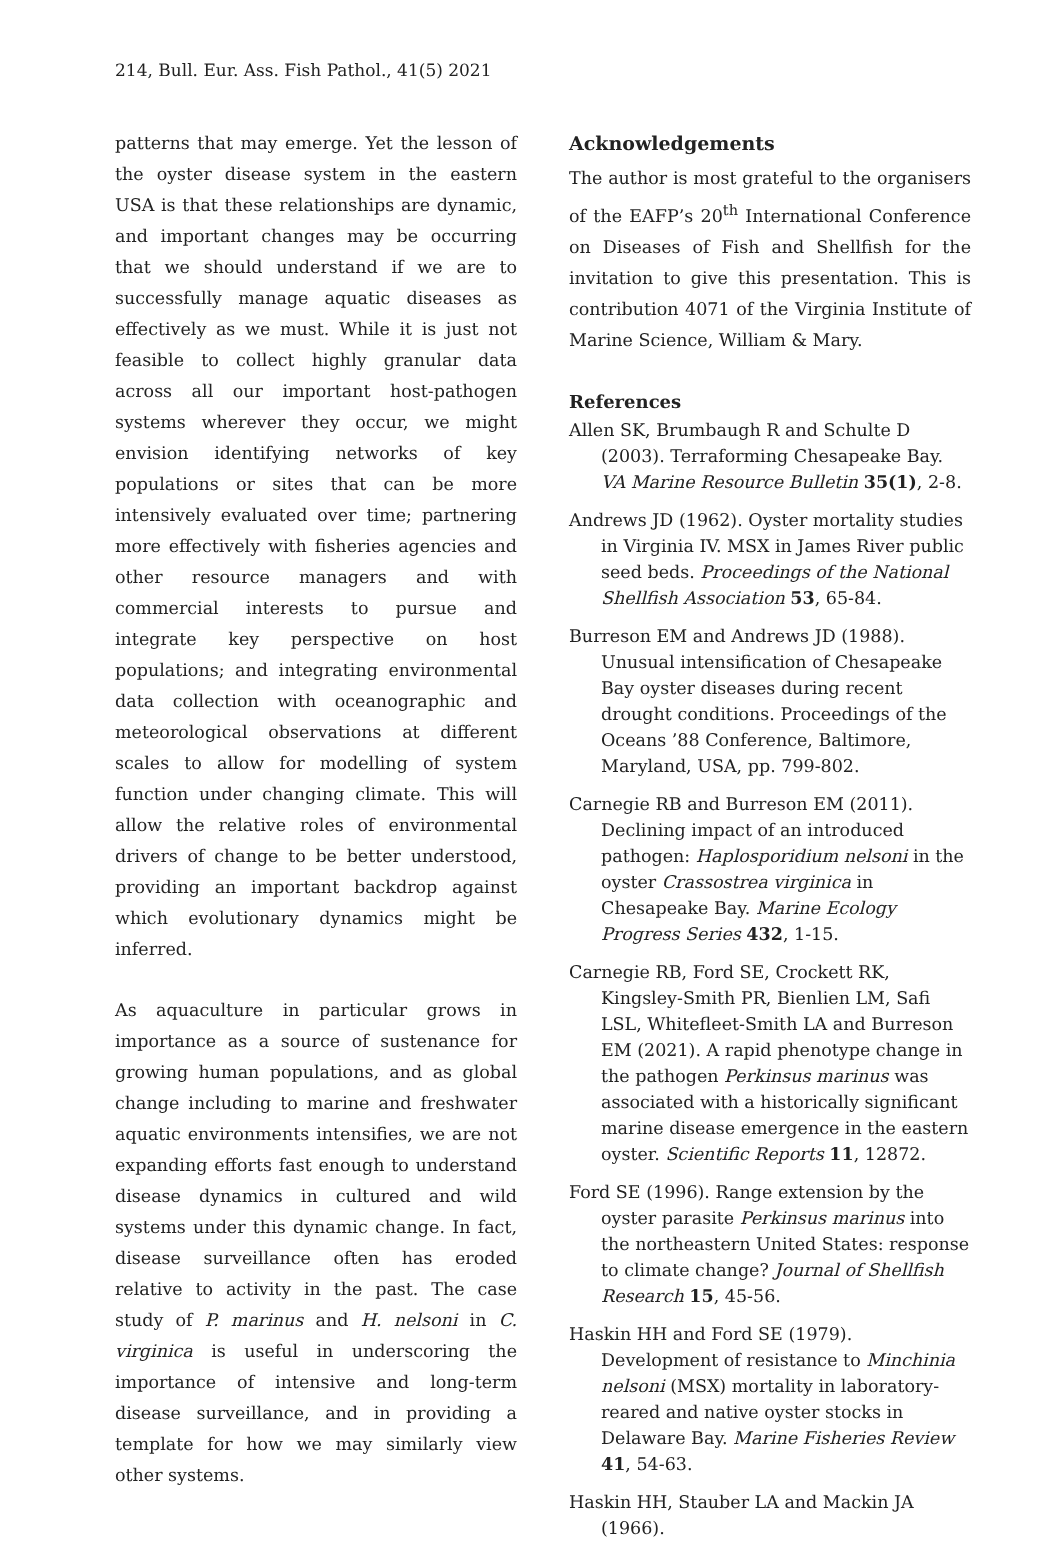214, Bull. Eur. Ass. Fish Pathol., 41(5) 2021
patterns that may emerge. Yet the lesson of the oyster disease system in the eastern USA is that these relationships are dynamic, and important changes may be occurring that we should understand if we are to successfully manage aquatic diseases as effectively as we must. While it is just not feasible to collect highly granular data across all our important host-pathogen systems wherever they occur, we might envision identifying networks of key populations or sites that can be more intensively evaluated over time; partnering more effectively with fisheries agencies and other resource managers and with commercial interests to pursue and integrate key perspective on host populations; and integrating environmental data collection with oceanographic and meteorological observations at different scales to allow for modelling of system function under changing climate. This will allow the relative roles of environmental drivers of change to be better understood, providing an important backdrop against which evolutionary dynamics might be inferred.
As aquaculture in particular grows in importance as a source of sustenance for growing human populations, and as global change including to marine and freshwater aquatic environments intensifies, we are not expanding efforts fast enough to understand disease dynamics in cultured and wild systems under this dynamic change. In fact, disease surveillance often has eroded relative to activity in the past. The case study of P. marinus and H. nelsoni in C. virginica is useful in underscoring the importance of intensive and long-term disease surveillance, and in providing a template for how we may similarly view other systems.
Acknowledgements
The author is most grateful to the organisers of the EAFP’s 20<sup>th</sup> International Conference on Diseases of Fish and Shellfish for the invitation to give this presentation. This is contribution 4071 of the Virginia Institute of Marine Science, William & Mary.
References
Allen SK, Brumbaugh R and Schulte D (2003). Terraforming Chesapeake Bay. VA Marine Resource Bulletin 35(1), 2-8.
Andrews JD (1962). Oyster mortality studies in Virginia IV. MSX in James River public seed beds. Proceedings of the National Shellfish Association 53, 65-84.
Burreson EM and Andrews JD (1988). Unusual intensification of Chesapeake Bay oyster diseases during recent drought conditions. Proceedings of the Oceans ’88 Conference, Baltimore, Maryland, USA, pp. 799-802.
Carnegie RB and Burreson EM (2011). Declining impact of an introduced pathogen: Haplosporidium nelsoni in the oyster Crassostrea virginica in Chesapeake Bay. Marine Ecology Progress Series 432, 1-15.
Carnegie RB, Ford SE, Crockett RK, Kingsley-Smith PR, Bienlien LM, Safi LSL, Whitefleet-Smith LA and Burreson EM (2021). A rapid phenotype change in the pathogen Perkinsus marinus was associated with a historically significant marine disease emergence in the eastern oyster. Scientific Reports 11, 12872.
Ford SE (1996). Range extension by the oyster parasite Perkinsus marinus into the northeastern United States: response to climate change? Journal of Shellfish Research 15, 45-56.
Haskin HH and Ford SE (1979). Development of resistance to Minchinia nelsoni (MSX) mortality in laboratory-reared and native oyster stocks in Delaware Bay. Marine Fisheries Review 41, 54-63.
Haskin HH, Stauber LA and Mackin JA (1966).